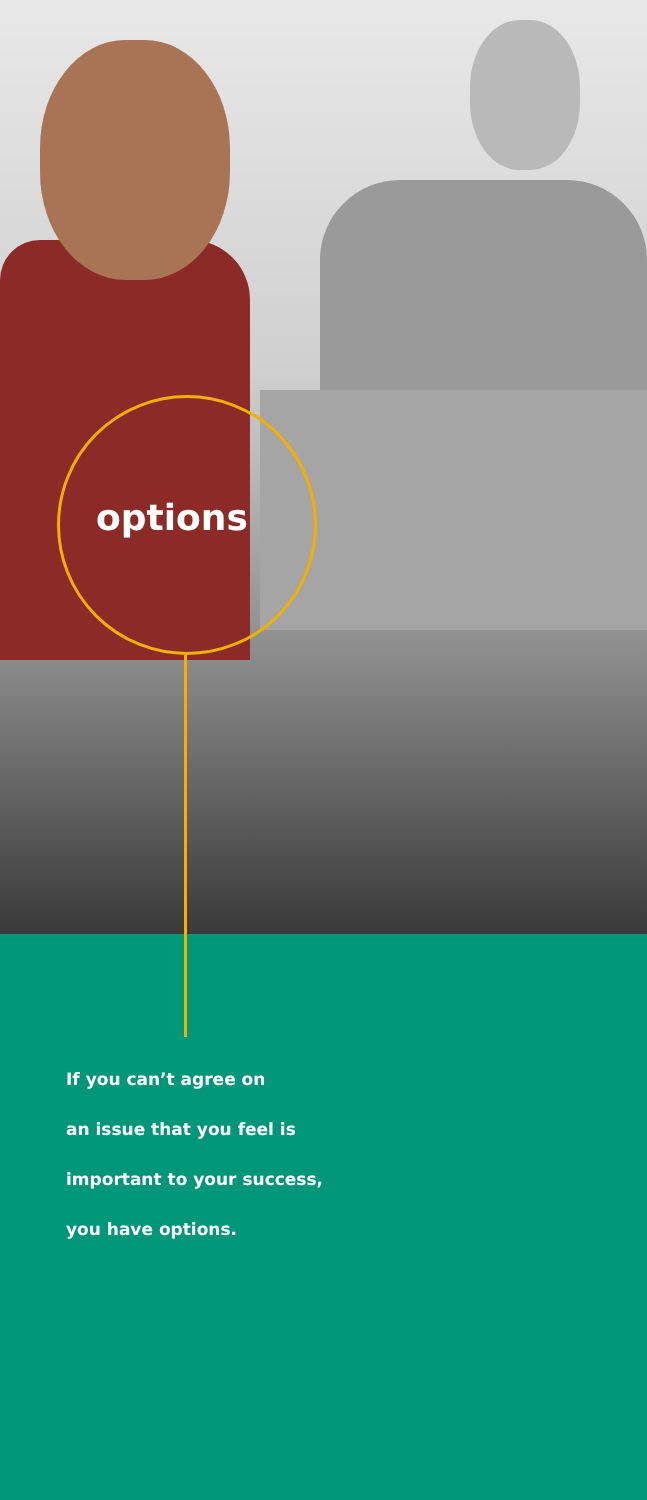options
If you can’t agree on
an issue that you feel is
important to your success,
you have options.